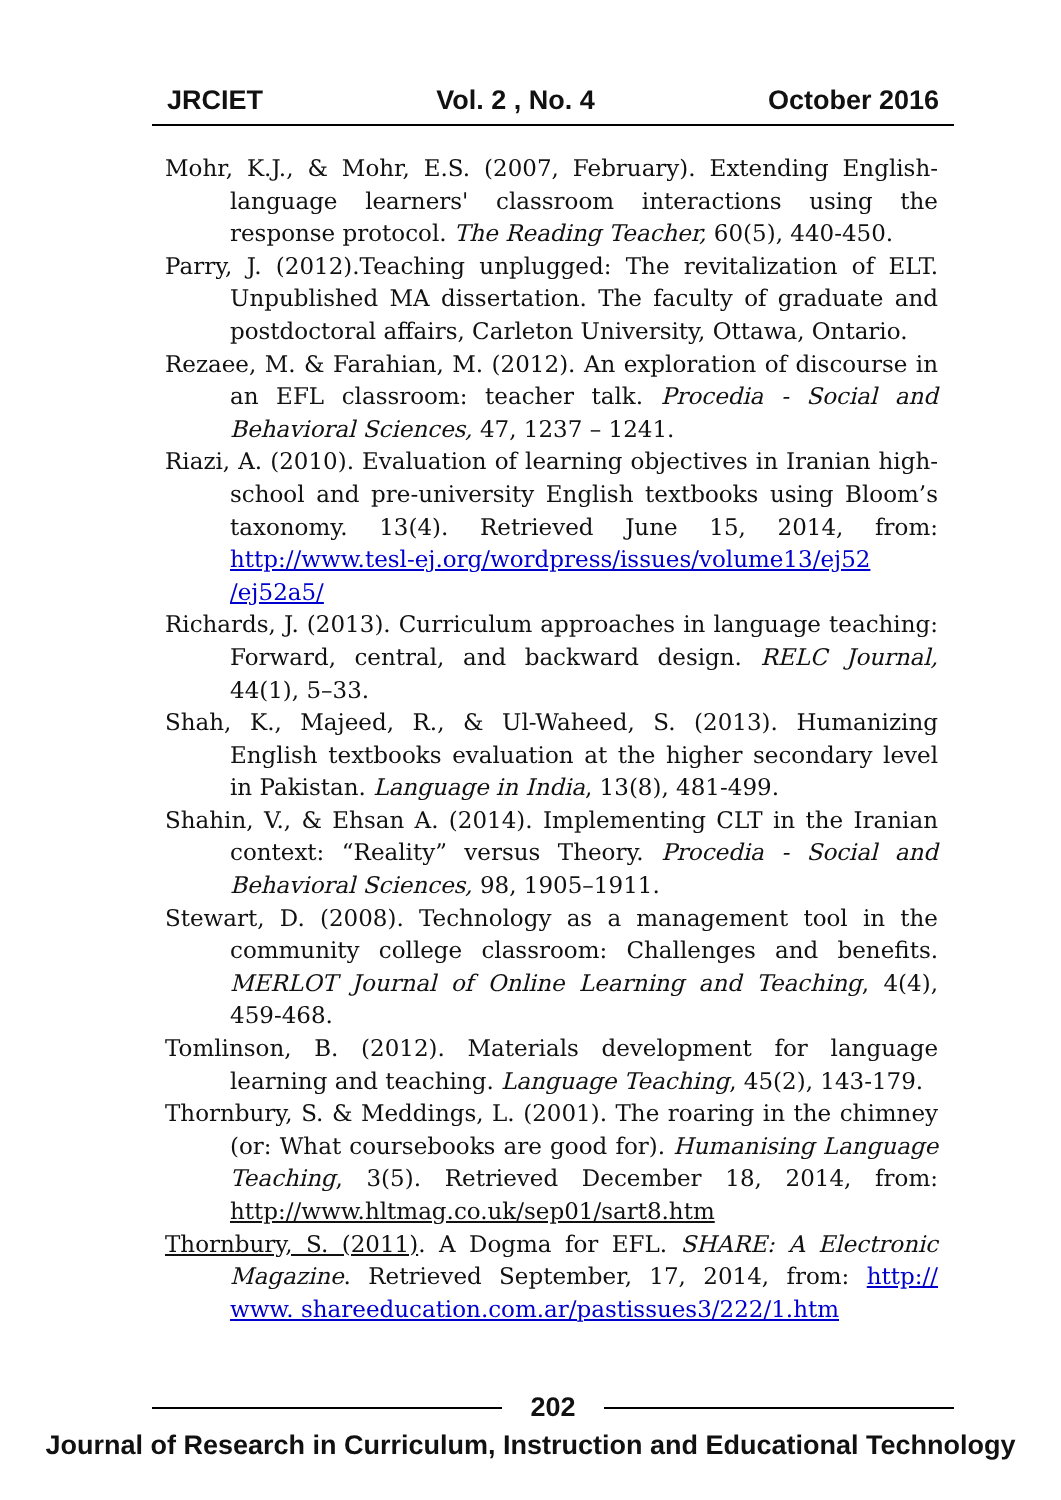JRCIET Vol. 2 , No. 4 October 2016
Mohr, K.J., & Mohr, E.S. (2007, February). Extending English-language learners' classroom interactions using the response protocol. The Reading Teacher, 60(5), 440-450.
Parry, J. (2012).Teaching unplugged: The revitalization of ELT. Unpublished MA dissertation. The faculty of graduate and postdoctoral affairs, Carleton University, Ottawa, Ontario.
Rezaee, M. & Farahian, M. (2012). An exploration of discourse in an EFL classroom: teacher talk. Procedia - Social and Behavioral Sciences, 47, 1237 – 1241.
Riazi, A. (2010). Evaluation of learning objectives in Iranian high-school and pre-university English textbooks using Bloom’s taxonomy. 13(4). Retrieved June 15, 2014, from: http://www.tesl-ej.org/wordpress/issues/volume13/ej52 /ej52a5/
Richards, J. (2013). Curriculum approaches in language teaching: Forward, central, and backward design. RELC Journal, 44(1), 5–33.
Shah, K., Majeed, R., & Ul-Waheed, S. (2013). Humanizing English textbooks evaluation at the higher secondary level in Pakistan. Language in India, 13(8), 481-499.
Shahin, V., & Ehsan A. (2014). Implementing CLT in the Iranian context: “Reality” versus Theory. Procedia - Social and Behavioral Sciences, 98, 1905–1911.
Stewart, D. (2008). Technology as a management tool in the community college classroom: Challenges and benefits. MERLOT Journal of Online Learning and Teaching, 4(4), 459-468.
Tomlinson, B. (2012). Materials development for language learning and teaching. Language Teaching, 45(2), 143-179.
Thornbury, S. & Meddings, L. (2001). The roaring in the chimney (or: What coursebooks are good for). Humanising Language Teaching, 3(5). Retrieved December 18, 2014, from: http://www.hltmag.co.uk/sep01/sart8.htm
Thornbury, S. (2011). A Dogma for EFL. SHARE: A Electronic Magazine. Retrieved September, 17, 2014, from: http:// www. shareeducation.com.ar/pastissues3/222/1.htm
202
Journal of Research in Curriculum, Instruction and Educational Technology